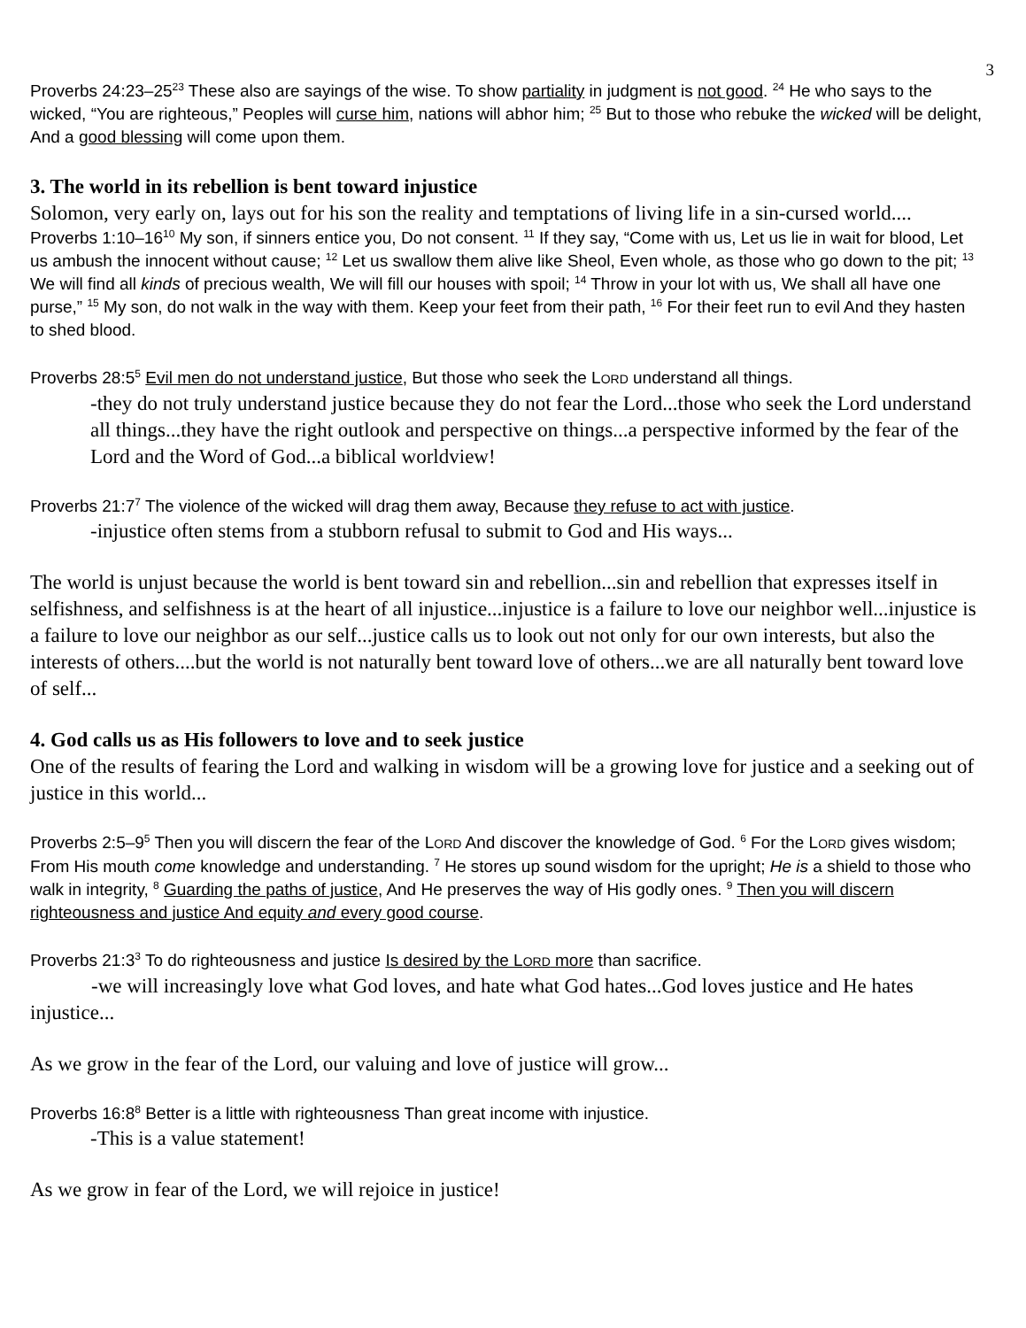3
Proverbs 24:23–25<sup>23</sup> These also are sayings of the wise. To show partiality in judgment is not good. <sup>24</sup> He who says to the wicked, “You are righteous,” Peoples will curse him, nations will abhor him; <sup>25</sup> But to those who rebuke the wicked will be delight, And a good blessing will come upon them.
3. The world in its rebellion is bent toward injustice
Solomon, very early on, lays out for his son the reality and temptations of living life in a sin-cursed world....
Proverbs 1:10–16<sup>10</sup> My son, if sinners entice you, Do not consent. <sup>11</sup> If they say, “Come with us, Let us lie in wait for blood, Let us ambush the innocent without cause; <sup>12</sup> Let us swallow them alive like Sheol, Even whole, as those who go down to the pit; <sup>13</sup> We will find all kinds of precious wealth, We will fill our houses with spoil; <sup>14</sup> Throw in your lot with us, We shall all have one purse,” <sup>15</sup> My son, do not walk in the way with them. Keep your feet from their path, <sup>16</sup> For their feet run to evil And they hasten to shed blood.
Proverbs 28:5<sup>5</sup> Evil men do not understand justice, But those who seek the LORD understand all things.
-they do not truly understand justice because they do not fear the Lord...those who seek the Lord understand all things...they have the right outlook and perspective on things...a perspective informed by the fear of the Lord and the Word of God...a biblical worldview!
Proverbs 21:7<sup>7</sup> The violence of the wicked will drag them away, Because they refuse to act with justice.
-injustice often stems from a stubborn refusal to submit to God and His ways...
The world is unjust because the world is bent toward sin and rebellion...sin and rebellion that expresses itself in selfishness, and selfishness is at the heart of all injustice...injustice is a failure to love our neighbor well...injustice is a failure to love our neighbor as our self...justice calls us to look out not only for our own interests, but also the interests of others....but the world is not naturally bent toward love of others...we are all naturally bent toward love of self...
4. God calls us as His followers to love and to seek justice
One of the results of fearing the Lord and walking in wisdom will be a growing love for justice and a seeking out of justice in this world...
Proverbs 2:5–9<sup>5</sup> Then you will discern the fear of the LORD And discover the knowledge of God. <sup>6</sup> For the LORD gives wisdom; From His mouth come knowledge and understanding. <sup>7</sup> He stores up sound wisdom for the upright; He is a shield to those who walk in integrity, <sup>8</sup> Guarding the paths of justice, And He preserves the way of His godly ones. <sup>9</sup> Then you will discern righteousness and justice And equity and every good course.
Proverbs 21:3<sup>3</sup> To do righteousness and justice Is desired by the LORD more than sacrifice.
-we will increasingly love what God loves, and hate what God hates...God loves justice and He hates injustice...
As we grow in the fear of the Lord, our valuing and love of justice will grow...
Proverbs 16:8<sup>8</sup> Better is a little with righteousness Than great income with injustice.
-This is a value statement!
As we grow in fear of the Lord, we will rejoice in justice!